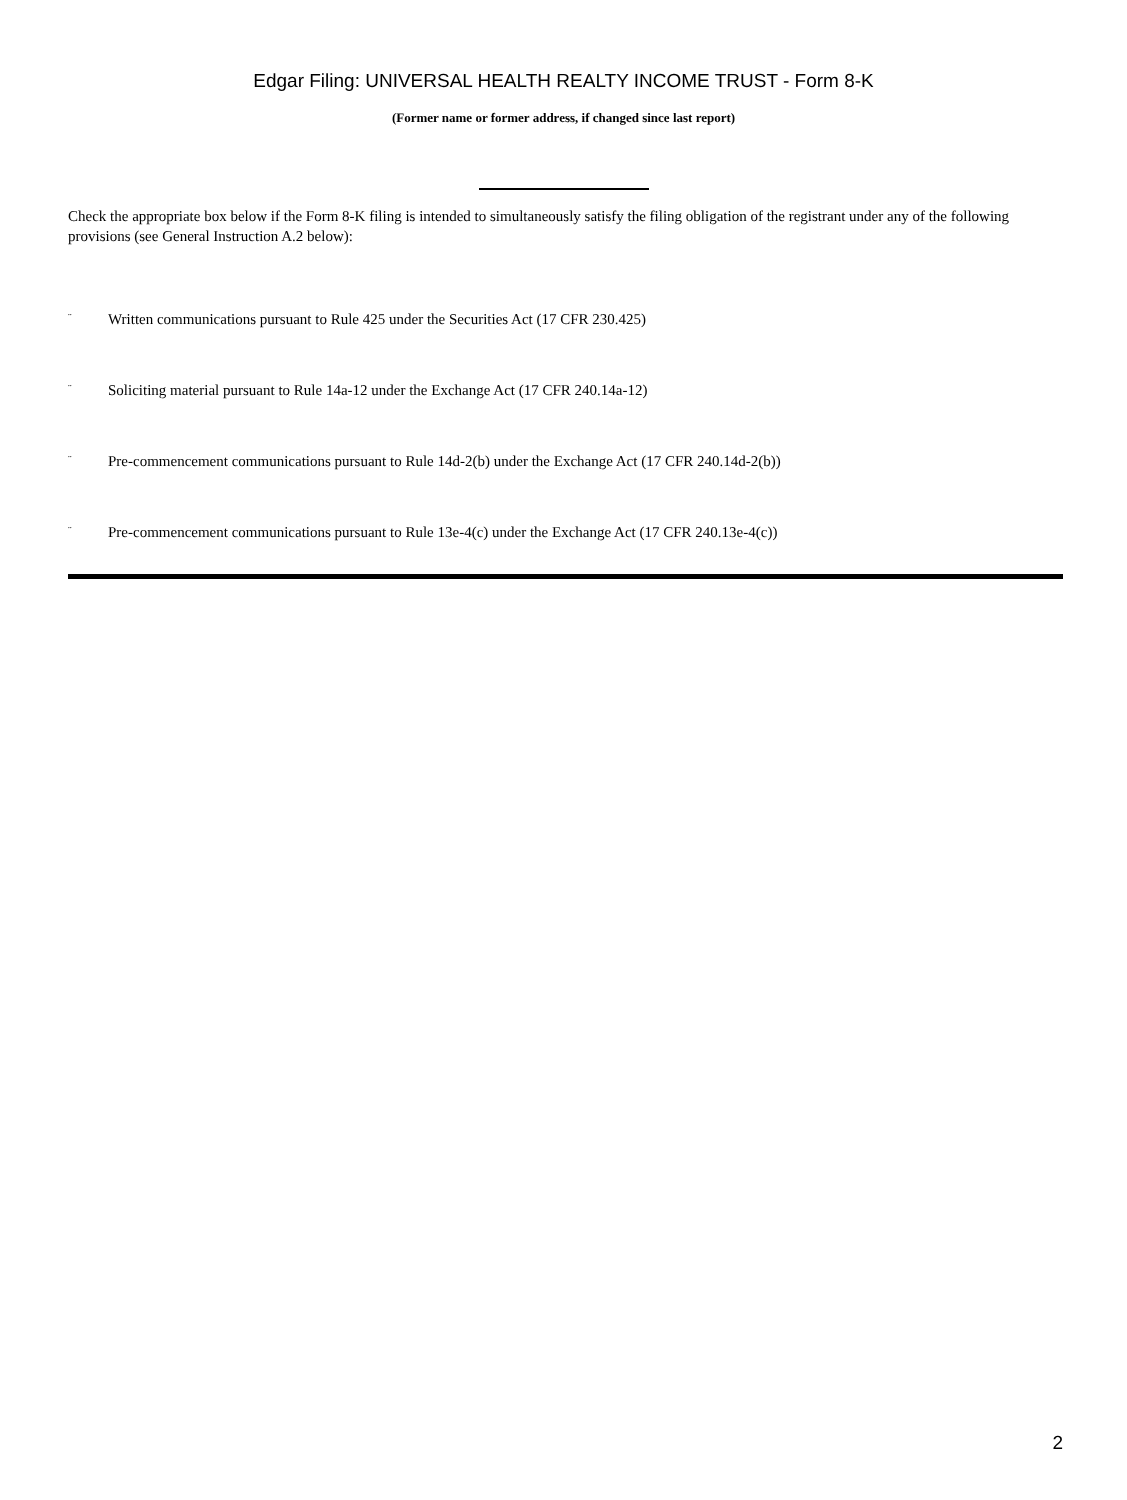Edgar Filing: UNIVERSAL HEALTH REALTY INCOME TRUST - Form 8-K
(Former name or former address, if changed since last report)
Check the appropriate box below if the Form 8-K filing is intended to simultaneously satisfy the filing obligation of the registrant under any of the following provisions (see General Instruction A.2 below):
¨ Written communications pursuant to Rule 425 under the Securities Act (17 CFR 230.425)
¨ Soliciting material pursuant to Rule 14a-12 under the Exchange Act (17 CFR 240.14a-12)
¨ Pre-commencement communications pursuant to Rule 14d-2(b) under the Exchange Act (17 CFR 240.14d-2(b))
¨ Pre-commencement communications pursuant to Rule 13e-4(c) under the Exchange Act (17 CFR 240.13e-4(c))
2